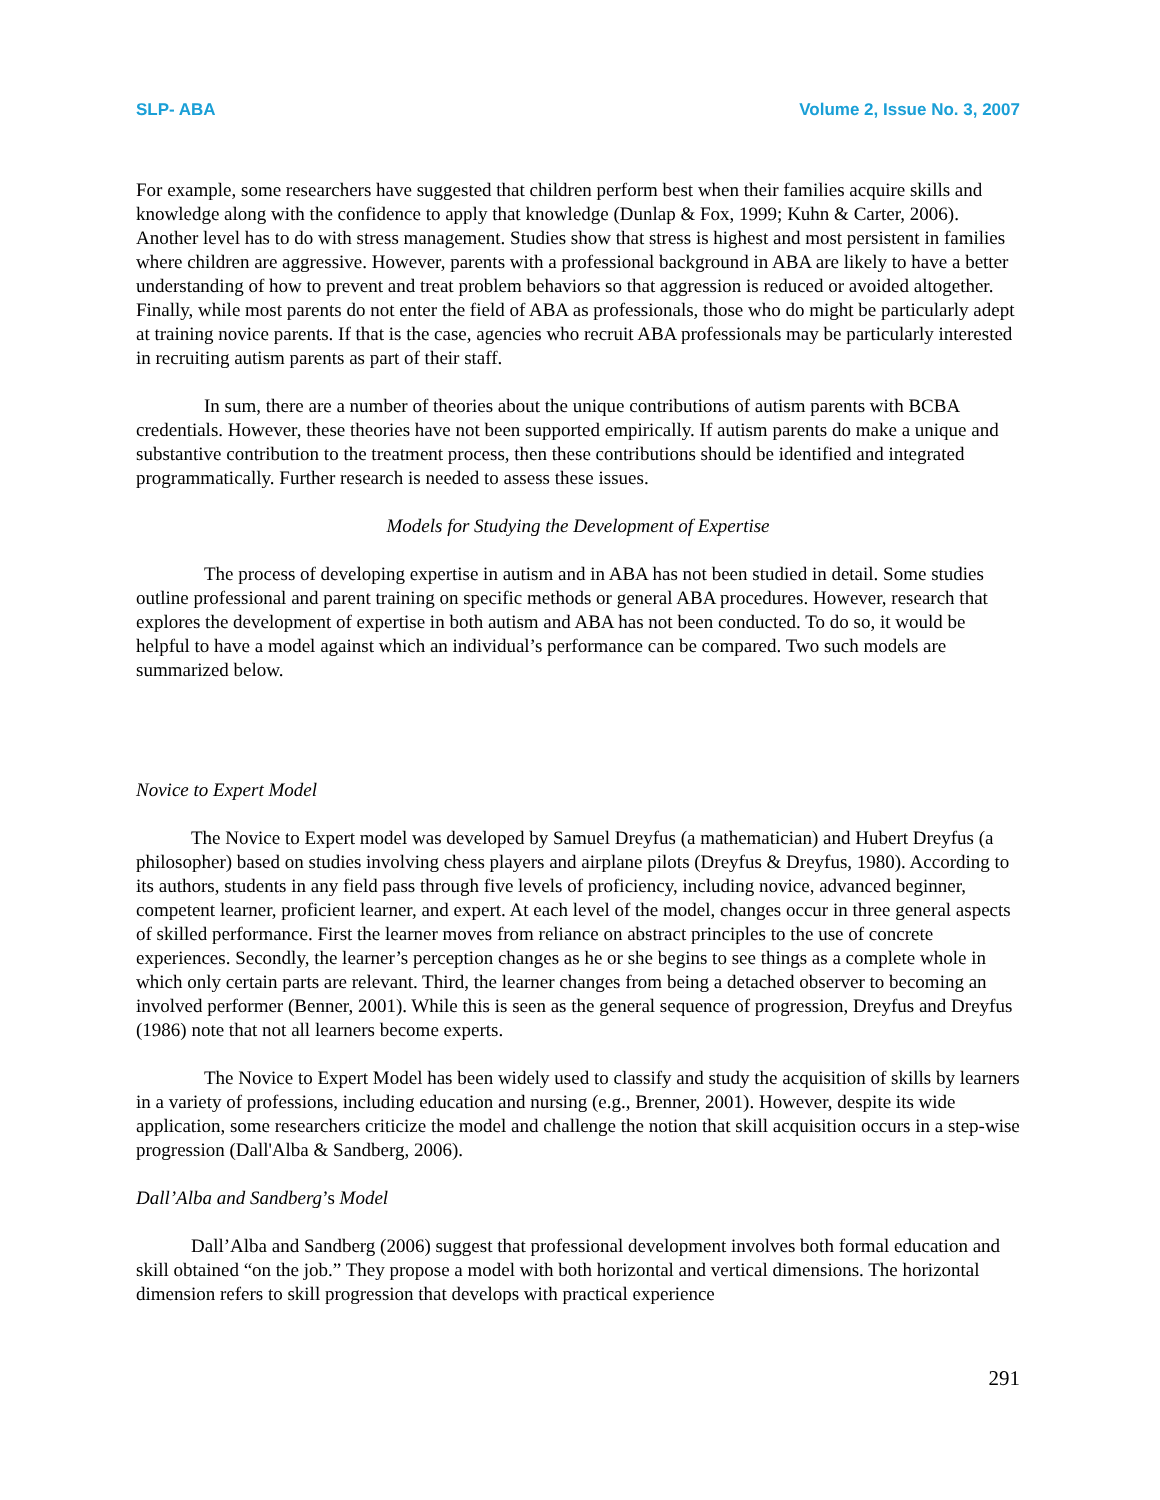SLP- ABA Volume 2, Issue No. 3, 2007
For example, some researchers have suggested that children perform best when their families acquire skills and knowledge along with the confidence to apply that knowledge (Dunlap & Fox, 1999; Kuhn & Carter, 2006). Another level has to do with stress management. Studies show that stress is highest and most persistent in families where children are aggressive. However, parents with a professional background in ABA are likely to have a better understanding of how to prevent and treat problem behaviors so that aggression is reduced or avoided altogether. Finally, while most parents do not enter the field of ABA as professionals, those who do might be particularly adept at training novice parents. If that is the case, agencies who recruit ABA professionals may be particularly interested in recruiting autism parents as part of their staff.
In sum, there are a number of theories about the unique contributions of autism parents with BCBA credentials. However, these theories have not been supported empirically. If autism parents do make a unique and substantive contribution to the treatment process, then these contributions should be identified and integrated programmatically. Further research is needed to assess these issues.
Models for Studying the Development of Expertise
The process of developing expertise in autism and in ABA has not been studied in detail. Some studies outline professional and parent training on specific methods or general ABA procedures. However, research that explores the development of expertise in both autism and ABA has not been conducted. To do so, it would be helpful to have a model against which an individual’s performance can be compared. Two such models are summarized below.
Novice to Expert Model
The Novice to Expert model was developed by Samuel Dreyfus (a mathematician) and Hubert Dreyfus (a philosopher) based on studies involving chess players and airplane pilots (Dreyfus & Dreyfus, 1980). According to its authors, students in any field pass through five levels of proficiency, including novice, advanced beginner, competent learner, proficient learner, and expert. At each level of the model, changes occur in three general aspects of skilled performance. First the learner moves from reliance on abstract principles to the use of concrete experiences. Secondly, the learner’s perception changes as he or she begins to see things as a complete whole in which only certain parts are relevant. Third, the learner changes from being a detached observer to becoming an involved performer (Benner, 2001). While this is seen as the general sequence of progression, Dreyfus and Dreyfus (1986) note that not all learners become experts.
The Novice to Expert Model has been widely used to classify and study the acquisition of skills by learners in a variety of professions, including education and nursing (e.g., Brenner, 2001). However, despite its wide application, some researchers criticize the model and challenge the notion that skill acquisition occurs in a step-wise progression (Dall'Alba & Sandberg, 2006).
Dall’Alba and Sandberg’s Model
Dall’Alba and Sandberg (2006) suggest that professional development involves both formal education and skill obtained “on the job.” They propose a model with both horizontal and vertical dimensions. The horizontal dimension refers to skill progression that develops with practical experience
291